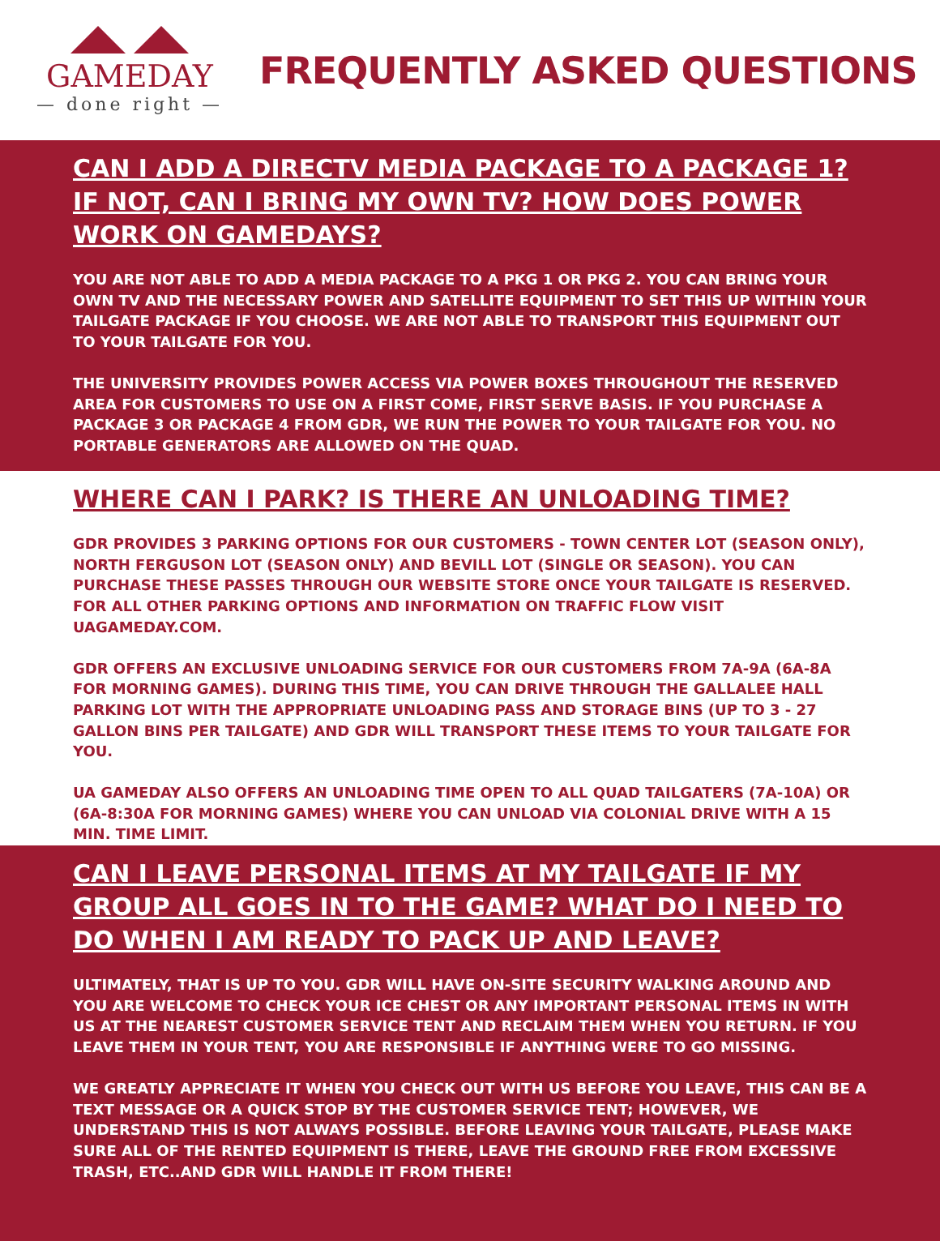GAMEDAY
— done right —
FREQUENTLY ASKED QUESTIONS
CAN I ADD A DIRECTV MEDIA PACKAGE TO A PACKAGE 1? IF NOT, CAN I BRING MY OWN TV? HOW DOES POWER WORK ON GAMEDAYS?
YOU ARE NOT ABLE TO ADD A MEDIA PACKAGE TO A PKG 1 OR PKG 2. YOU CAN BRING YOUR OWN TV AND THE NECESSARY POWER AND SATELLITE EQUIPMENT TO SET THIS UP WITHIN YOUR TAILGATE PACKAGE IF YOU CHOOSE. WE ARE NOT ABLE TO TRANSPORT THIS EQUIPMENT OUT TO YOUR TAILGATE FOR YOU.
THE UNIVERSITY PROVIDES POWER ACCESS VIA POWER BOXES THROUGHOUT THE RESERVED AREA FOR CUSTOMERS TO USE ON A FIRST COME, FIRST SERVE BASIS. IF YOU PURCHASE A PACKAGE 3 OR PACKAGE 4 FROM GDR, WE RUN THE POWER TO YOUR TAILGATE FOR YOU. NO PORTABLE GENERATORS ARE ALLOWED ON THE QUAD.
WHERE CAN I PARK? IS THERE AN UNLOADING TIME?
GDR PROVIDES 3 PARKING OPTIONS FOR OUR CUSTOMERS - TOWN CENTER LOT (SEASON ONLY), NORTH FERGUSON LOT (SEASON ONLY) AND BEVILL LOT (SINGLE OR SEASON). YOU CAN PURCHASE THESE PASSES THROUGH OUR WEBSITE STORE ONCE YOUR TAILGATE IS RESERVED. FOR ALL OTHER PARKING OPTIONS AND INFORMATION ON TRAFFIC FLOW VISIT UAGAMEDAY.COM.
GDR OFFERS AN EXCLUSIVE UNLOADING SERVICE FOR OUR CUSTOMERS FROM 7A-9A (6A-8A FOR MORNING GAMES). DURING THIS TIME, YOU CAN DRIVE THROUGH THE GALLALEE HALL PARKING LOT WITH THE APPROPRIATE UNLOADING PASS AND STORAGE BINS (UP TO 3 - 27 GALLON BINS PER TAILGATE) AND GDR WILL TRANSPORT THESE ITEMS TO YOUR TAILGATE FOR YOU.
UA GAMEDAY ALSO OFFERS AN UNLOADING TIME OPEN TO ALL QUAD TAILGATERS (7A-10A) OR (6A-8:30A FOR MORNING GAMES) WHERE YOU CAN UNLOAD VIA COLONIAL DRIVE WITH A 15 MIN. TIME LIMIT.
CAN I LEAVE PERSONAL ITEMS AT MY TAILGATE IF MY GROUP ALL GOES IN TO THE GAME? WHAT DO I NEED TO DO WHEN I AM READY TO PACK UP AND LEAVE?
ULTIMATELY, THAT IS UP TO YOU. GDR WILL HAVE ON-SITE SECURITY WALKING AROUND AND YOU ARE WELCOME TO CHECK YOUR ICE CHEST OR ANY IMPORTANT PERSONAL ITEMS IN WITH US AT THE NEAREST CUSTOMER SERVICE TENT AND RECLAIM THEM WHEN YOU RETURN. IF YOU LEAVE THEM IN YOUR TENT, YOU ARE RESPONSIBLE IF ANYTHING WERE TO GO MISSING.
WE GREATLY APPRECIATE IT WHEN YOU CHECK OUT WITH US BEFORE YOU LEAVE, THIS CAN BE A TEXT MESSAGE OR A QUICK STOP BY THE CUSTOMER SERVICE TENT; HOWEVER, WE UNDERSTAND THIS IS NOT ALWAYS POSSIBLE. BEFORE LEAVING YOUR TAILGATE, PLEASE MAKE SURE ALL OF THE RENTED EQUIPMENT IS THERE, LEAVE THE GROUND FREE FROM EXCESSIVE TRASH, ETC..AND GDR WILL HANDLE IT FROM THERE!